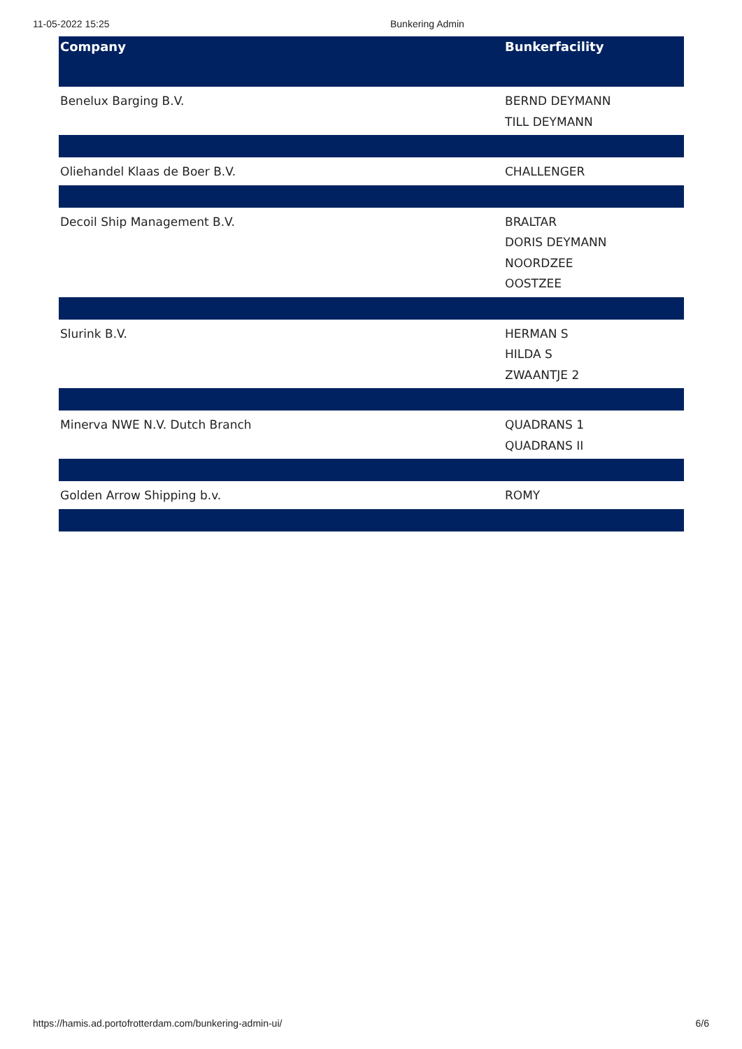11-05-2022 15:25 Bunkering Admin
| Company | Bunkerfacility |
| --- | --- |
| Benelux Barging B.V. | BERND DEYMANN TILL DEYMANN |
| Oliehandel Klaas de Boer B.V. | CHALLENGER |
| Decoil Ship Management B.V. | BRALTAR DORIS DEYMANN NOORDZEE OOSTZEE |
| Slurink B.V. | HERMAN S HILDA S ZWAANTJE 2 |
| Minerva NWE N.V. Dutch Branch | QUADRANS 1 QUADRANS II |
| Golden Arrow Shipping b.v. | ROMY |
https://hamis.ad.portofrotterdam.com/bunkering-admin-ui/ 6/6